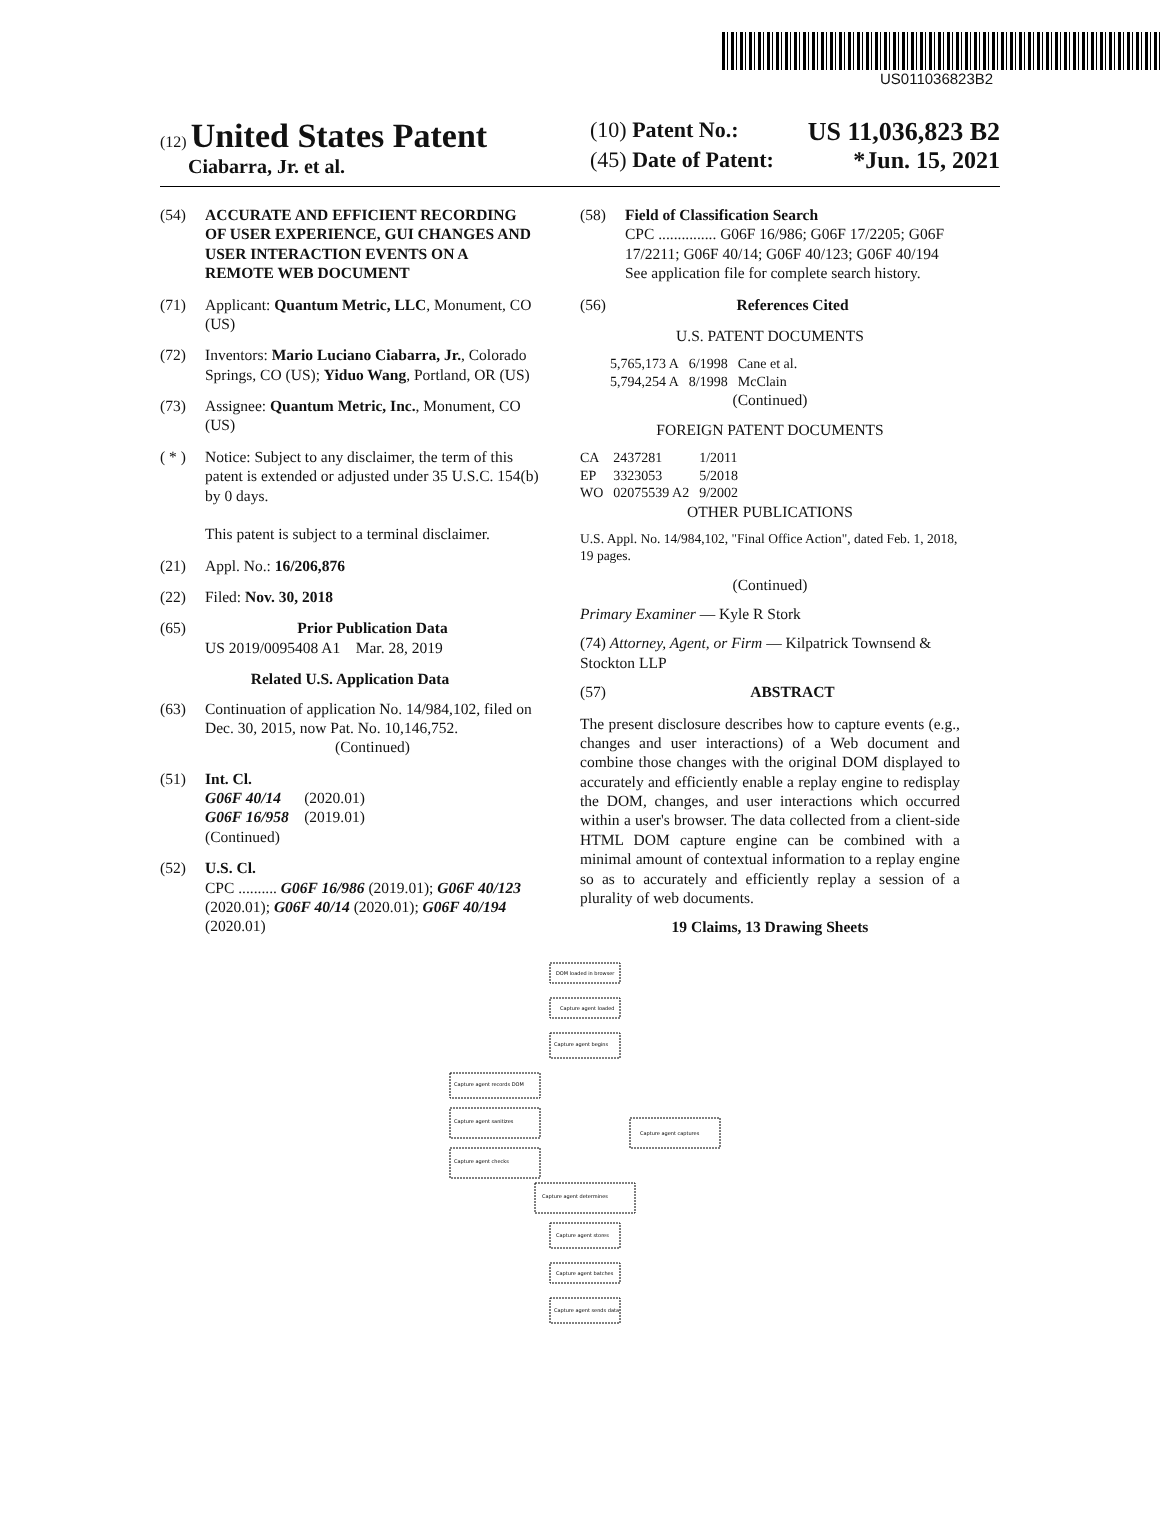US011036823B2
(12) United States Patent
Ciabarra, Jr. et al.
(10) Patent No.: US 11,036,823 B2
(45) Date of Patent: *Jun. 15, 2021
(54) ACCURATE AND EFFICIENT RECORDING OF USER EXPERIENCE, GUI CHANGES AND USER INTERACTION EVENTS ON A REMOTE WEB DOCUMENT
(71) Applicant: Quantum Metric, LLC, Monument, CO (US)
(72) Inventors: Mario Luciano Ciabarra, Jr., Colorado Springs, CO (US); Yiduo Wang, Portland, OR (US)
(73) Assignee: Quantum Metric, Inc., Monument, CO (US)
( * ) Notice: Subject to any disclaimer, the term of this patent is extended or adjusted under 35 U.S.C. 154(b) by 0 days.
This patent is subject to a terminal disclaimer.
(21) Appl. No.: 16/206,876
(22) Filed: Nov. 30, 2018
(65) Prior Publication Data
US 2019/0095408 A1 Mar. 28, 2019
Related U.S. Application Data
(63) Continuation of application No. 14/984,102, filed on Dec. 30, 2015, now Pat. No. 10,146,752.
(Continued)
(51) Int. Cl.
G06F 40/14 (2020.01)
G06F 16/958 (2019.01)
(Continued)
(52) U.S. Cl.
CPC .......... G06F 16/986 (2019.01); G06F 40/123 (2020.01); G06F 40/14 (2020.01); G06F 40/194 (2020.01)
(58) Field of Classification Search
CPC ............... G06F 16/986; G06F 17/2205; G06F 17/2211; G06F 40/14; G06F 40/123; G06F 40/194
See application file for complete search history.
(56) References Cited
U.S. PATENT DOCUMENTS
| 5,765,173 A | 6/1998 | Cane et al. |
| 5,794,254 A | 8/1998 | McClain |
(Continued)
FOREIGN PATENT DOCUMENTS
| CA | 2437281 | 1/2011 |
| EP | 3323053 | 5/2018 |
| WO | 02075539 A2 | 9/2002 |
OTHER PUBLICATIONS
U.S. Appl. No. 14/984,102, "Final Office Action", dated Feb. 1, 2018, 19 pages.
(Continued)
Primary Examiner — Kyle R Stork
(74) Attorney, Agent, or Firm — Kilpatrick Townsend & Stockton LLP
(57) ABSTRACT
The present disclosure describes how to capture events (e.g., changes and user interactions) of a Web document and combine those changes with the original DOM displayed to accurately and efficiently enable a replay engine to redisplay the DOM, changes, and user interactions which occurred within a user's browser. The data collected from a client-side HTML DOM capture engine can be combined with a minimal amount of contextual information to a replay engine so as to accurately and efficiently replay a session of a plurality of web documents.
19 Claims, 13 Drawing Sheets
DOM loaded in browser
Capture agent loaded
Capture agent begins
Capture agent records DOM
Capture agent sanitizes
Capture agent checks
Capture agent captures
Capture agent determines
Capture agent stores
Capture agent batches
Capture agent sends data